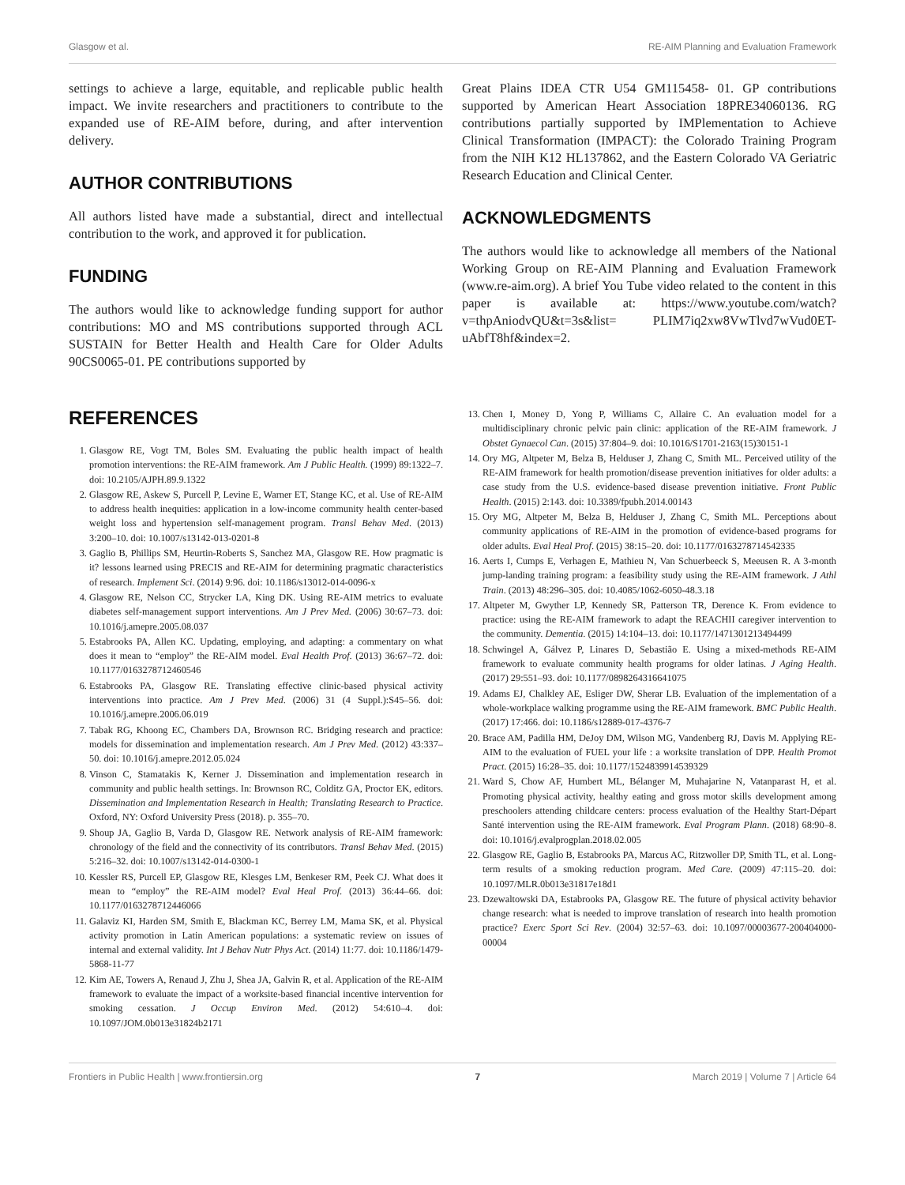Glasgow et al. RE-AIM Planning and Evaluation Framework
settings to achieve a large, equitable, and replicable public health impact. We invite researchers and practitioners to contribute to the expanded use of RE-AIM before, during, and after intervention delivery.
AUTHOR CONTRIBUTIONS
All authors listed have made a substantial, direct and intellectual contribution to the work, and approved it for publication.
FUNDING
The authors would like to acknowledge funding support for author contributions: MO and MS contributions supported through ACL SUSTAIN for Better Health and Health Care for Older Adults 90CS0065-01. PE contributions supported by
Great Plains IDEA CTR U54 GM115458- 01. GP contributions supported by American Heart Association 18PRE34060136. RG contributions partially supported by IMPlementation to Achieve Clinical Transformation (IMPACT): the Colorado Training Program from the NIH K12 HL137862, and the Eastern Colorado VA Geriatric Research Education and Clinical Center.
ACKNOWLEDGMENTS
The authors would like to acknowledge all members of the National Working Group on RE-AIM Planning and Evaluation Framework (www.re-aim.org). A brief You Tube video related to the content in this paper is available at: https://www.youtube.com/watch?v=thpAniodvQU&t=3s&list= PLIM7iq2xw8VwTlvd7wVud0ET-uAbfT8hf&index=2.
REFERENCES
1. Glasgow RE, Vogt TM, Boles SM. Evaluating the public health impact of health promotion interventions: the RE-AIM framework. Am J Public Health. (1999) 89:1322–7. doi: 10.2105/AJPH.89.9.1322
2. Glasgow RE, Askew S, Purcell P, Levine E, Warner ET, Stange KC, et al. Use of RE-AIM to address health inequities: application in a low-income community health center-based weight loss and hypertension self-management program. Transl Behav Med. (2013) 3:200–10. doi: 10.1007/s13142-013-0201-8
3. Gaglio B, Phillips SM, Heurtin-Roberts S, Sanchez MA, Glasgow RE. How pragmatic is it? lessons learned using PRECIS and RE-AIM for determining pragmatic characteristics of research. Implement Sci. (2014) 9:96. doi: 10.1186/s13012-014-0096-x
4. Glasgow RE, Nelson CC, Strycker LA, King DK. Using RE-AIM metrics to evaluate diabetes self-management support interventions. Am J Prev Med. (2006) 30:67–73. doi: 10.1016/j.amepre.2005.08.037
5. Estabrooks PA, Allen KC. Updating, employing, and adapting: a commentary on what does it mean to “employ” the RE-AIM model. Eval Health Prof. (2013) 36:67–72. doi: 10.1177/0163278712460546
6. Estabrooks PA, Glasgow RE. Translating effective clinic-based physical activity interventions into practice. Am J Prev Med. (2006) 31 (4 Suppl.):S45–56. doi: 10.1016/j.amepre.2006.06.019
7. Tabak RG, Khoong EC, Chambers DA, Brownson RC. Bridging research and practice: models for dissemination and implementation research. Am J Prev Med. (2012) 43:337–50. doi: 10.1016/j.amepre.2012.05.024
8. Vinson C, Stamatakis K, Kerner J. Dissemination and implementation research in community and public health settings. In: Brownson RC, Colditz GA, Proctor EK, editors. Dissemination and Implementation Research in Health; Translating Research to Practice. Oxford, NY: Oxford University Press (2018). p. 355–70.
9. Shoup JA, Gaglio B, Varda D, Glasgow RE. Network analysis of RE-AIM framework: chronology of the field and the connectivity of its contributors. Transl Behav Med. (2015) 5:216–32. doi: 10.1007/s13142-014-0300-1
10. Kessler RS, Purcell EP, Glasgow RE, Klesges LM, Benkeser RM, Peek CJ. What does it mean to “employ” the RE-AIM model? Eval Heal Prof. (2013) 36:44–66. doi: 10.1177/0163278712446066
11. Galaviz KI, Harden SM, Smith E, Blackman KC, Berrey LM, Mama SK, et al. Physical activity promotion in Latin American populations: a systematic review on issues of internal and external validity. Int J Behav Nutr Phys Act. (2014) 11:77. doi: 10.1186/1479-5868-11-77
12. Kim AE, Towers A, Renaud J, Zhu J, Shea JA, Galvin R, et al. Application of the RE-AIM framework to evaluate the impact of a worksite-based financial incentive intervention for smoking cessation. J Occup Environ Med. (2012) 54:610–4. doi: 10.1097/JOM.0b013e31824b2171
13. Chen I, Money D, Yong P, Williams C, Allaire C. An evaluation model for a multidisciplinary chronic pelvic pain clinic: application of the RE-AIM framework. J Obstet Gynaecol Can. (2015) 37:804–9. doi: 10.1016/S1701-2163(15)30151-1
14. Ory MG, Altpeter M, Belza B, Helduser J, Zhang C, Smith ML. Perceived utility of the RE-AIM framework for health promotion/disease prevention initiatives for older adults: a case study from the U.S. evidence-based disease prevention initiative. Front Public Health. (2015) 2:143. doi: 10.3389/fpubh.2014.00143
15. Ory MG, Altpeter M, Belza B, Helduser J, Zhang C, Smith ML. Perceptions about community applications of RE-AIM in the promotion of evidence-based programs for older adults. Eval Heal Prof. (2015) 38:15–20. doi: 10.1177/0163278714542335
16. Aerts I, Cumps E, Verhagen E, Mathieu N, Van Schuerbeeck S, Meeusen R. A 3-month jump-landing training program: a feasibility study using the RE-AIM framework. J Athl Train. (2013) 48:296–305. doi: 10.4085/1062-6050-48.3.18
17. Altpeter M, Gwyther LP, Kennedy SR, Patterson TR, Derence K. From evidence to practice: using the RE-AIM framework to adapt the REACHII caregiver intervention to the community. Dementia. (2015) 14:104–13. doi: 10.1177/1471301213494499
18. Schwingel A, Gálvez P, Linares D, Sebastião E. Using a mixed-methods RE-AIM framework to evaluate community health programs for older latinas. J Aging Health. (2017) 29:551–93. doi: 10.1177/0898264316641075
19. Adams EJ, Chalkley AE, Esliger DW, Sherar LB. Evaluation of the implementation of a whole-workplace walking programme using the RE-AIM framework. BMC Public Health. (2017) 17:466. doi: 10.1186/s12889-017-4376-7
20. Brace AM, Padilla HM, DeJoy DM, Wilson MG, Vandenberg RJ, Davis M. Applying RE-AIM to the evaluation of FUEL your life : a worksite translation of DPP. Health Promot Pract. (2015) 16:28–35. doi: 10.1177/1524839914539329
21. Ward S, Chow AF, Humbert ML, Bélanger M, Muhajarine N, Vatanparast H, et al. Promoting physical activity, healthy eating and gross motor skills development among preschoolers attending childcare centers: process evaluation of the Healthy Start-Départ Santé intervention using the RE-AIM framework. Eval Program Plann. (2018) 68:90–8. doi: 10.1016/j.evalprogplan.2018.02.005
22. Glasgow RE, Gaglio B, Estabrooks PA, Marcus AC, Ritzwoller DP, Smith TL, et al. Long-term results of a smoking reduction program. Med Care. (2009) 47:115–20. doi: 10.1097/MLR.0b013e31817e18d1
23. Dzewaltowski DA, Estabrooks PA, Glasgow RE. The future of physical activity behavior change research: what is needed to improve translation of research into health promotion practice? Exerc Sport Sci Rev. (2004) 32:57–63. doi: 10.1097/00003677-200404000-00004
Frontiers in Public Health | www.frontiersin.org 7 March 2019 | Volume 7 | Article 64